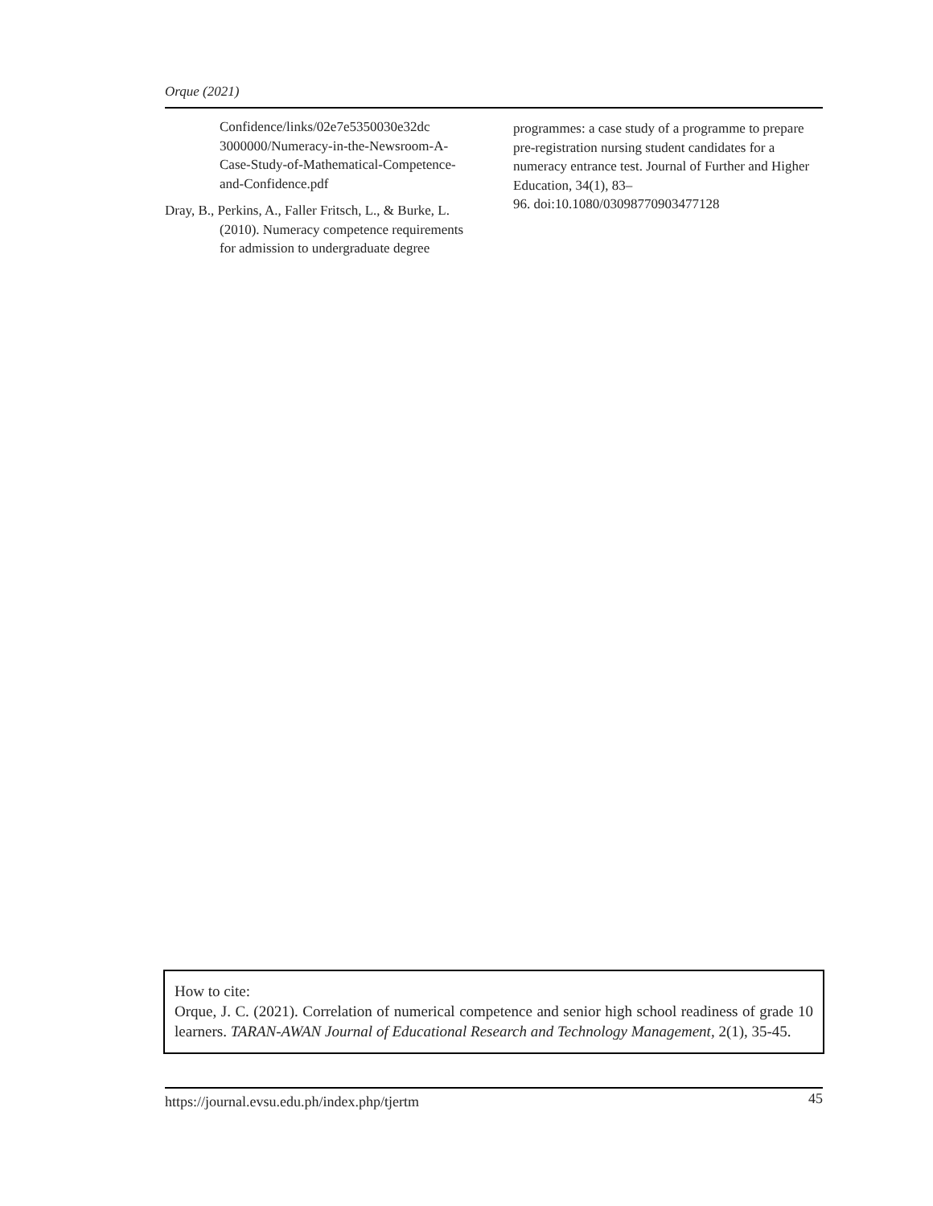Orque (2021)
Confidence/links/02e7e5350030e32dc 3000000/Numeracy-in-the-Newsroom-A-Case-Study-of-Mathematical-Competence-and-Confidence.pdf
Dray, B., Perkins, A., Faller Fritsch, L., & Burke, L. (2010). Numeracy competence requirements for admission to undergraduate degree
programmes: a case study of a programme to prepare pre-registration nursing student candidates for a numeracy entrance test. Journal of Further and Higher Education, 34(1), 83–
96. doi:10.1080/03098770903477128
How to cite:
Orque, J. C. (2021). Correlation of numerical competence and senior high school readiness of grade 10 learners. TARAN-AWAN Journal of Educational Research and Technology Management, 2(1), 35-45.
https://journal.evsu.edu.ph/index.php/tjertm 45